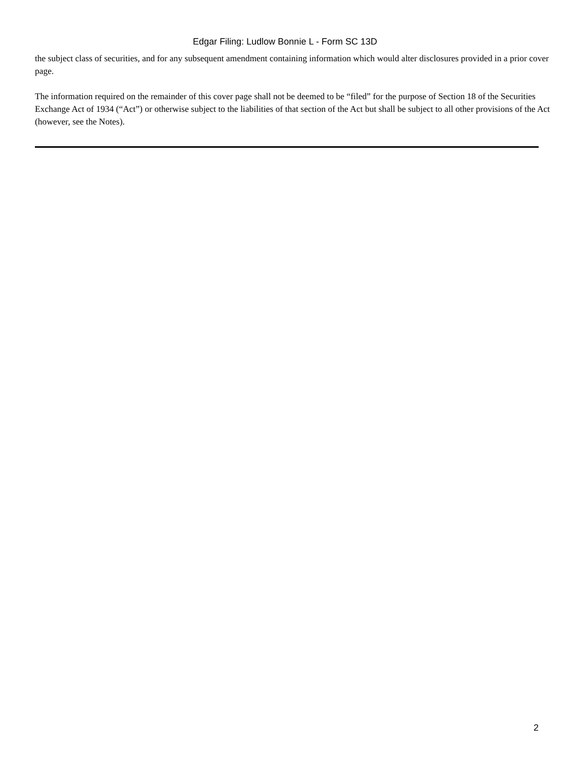Edgar Filing: Ludlow Bonnie L - Form SC 13D
the subject class of securities, and for any subsequent amendment containing information which would alter disclosures provided in a prior cover page.
The information required on the remainder of this cover page shall not be deemed to be “filed” for the purpose of Section 18 of the Securities Exchange Act of 1934 (“Act”) or otherwise subject to the liabilities of that section of the Act but shall be subject to all other provisions of the Act (however, see the Notes).
2